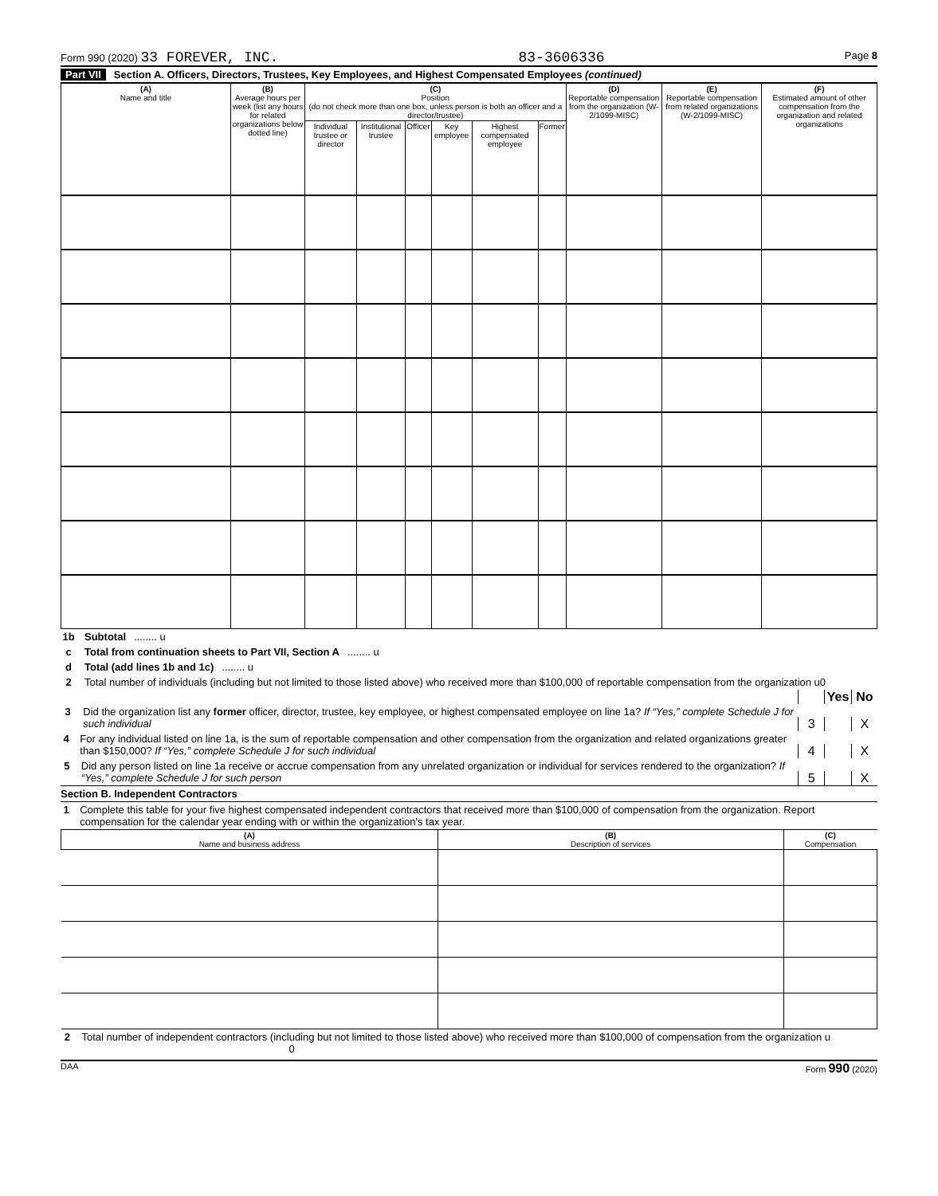Form 990 (2020) 33 FOREVER, INC.
83-3606336
Page 8
Part VII Section A. Officers, Directors, Trustees, Key Employees, and Highest Compensated Employees (continued)
| (A) Name and title | (B) Average hours per week (list any hours for related organizations below dotted line) | (C) Position (do not check more than one box, unless person is both an officer and a director/trustee) | | | | | | (D) Reportable compensation from the organization (W-2/1099-MISC) | (E) Reportable compensation from related organizations (W-2/1099-MISC) | (F) Estimated amount of other compensation from the organization and related organizations |
| --- | --- | --- | --- | --- | --- | --- | --- | --- | --- | --- |
| | | Individual trustee or director | Institutional trustee | Officer | Key employee | Highest compensated employee | Former | | | |
1b Subtotal ........ u
c Total from continuation sheets to Part VII, Section A ........ u
d Total (add lines 1b and 1c) ........ u
2 Total number of individuals (including but not limited to those listed above) who received more than $100,000 of reportable compensation from the organization u0
Yes No
3 Did the organization list any former officer, director, trustee, key employee, or highest compensated employee on line 1a? If “Yes,” complete Schedule J for such individual
3 X
4 For any individual listed on line 1a, is the sum of reportable compensation and other compensation from the organization and related organizations greater than $150,000? If “Yes,” complete Schedule J for such individual
4 X
5 Did any person listed on line 1a receive or accrue compensation from any unrelated organization or individual for services rendered to the organization? If “Yes,” complete Schedule J for such person
5 X
Section B. Independent Contractors
1 Complete this table for your five highest compensated independent contractors that received more than $100,000 of compensation from the organization. Report compensation for the calendar year ending with or within the organization's tax year.
| (A) Name and business address | (B) Description of services | (C) Compensation |
| --- | --- | --- |
2 Total number of independent contractors (including but not limited to those listed above) who received more than $100,000 of compensation from the organization u 0
DAA Form 990 (2020)